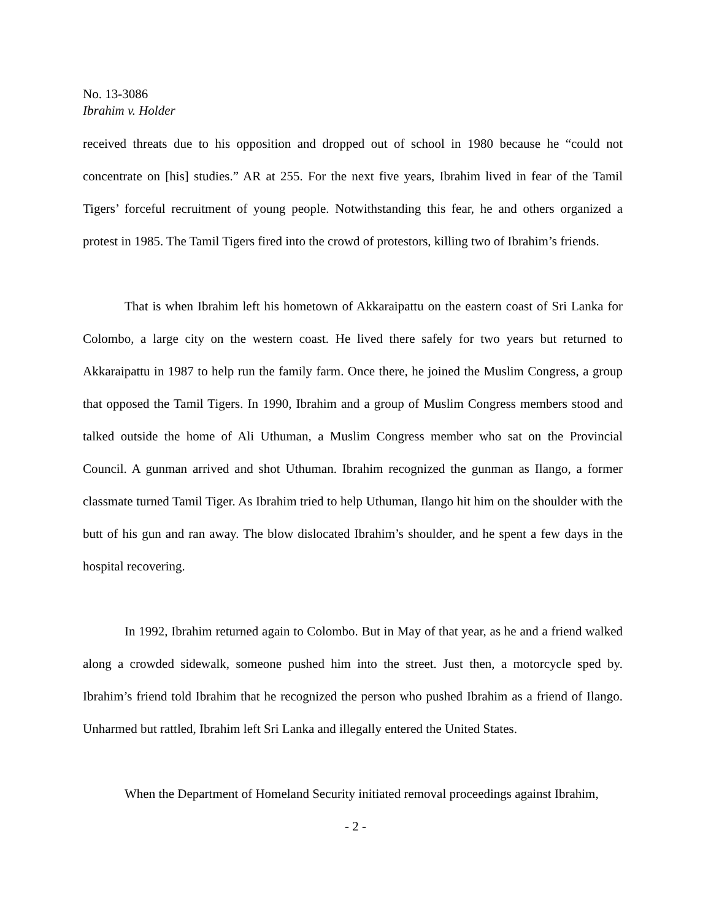No. 13-3086
Ibrahim v. Holder
received threats due to his opposition and dropped out of school in 1980 because he “could not concentrate on [his] studies.” AR at 255. For the next five years, Ibrahim lived in fear of the Tamil Tigers’ forceful recruitment of young people. Notwithstanding this fear, he and others organized a protest in 1985. The Tamil Tigers fired into the crowd of protestors, killing two of Ibrahim’s friends.
That is when Ibrahim left his hometown of Akkaraipattu on the eastern coast of Sri Lanka for Colombo, a large city on the western coast. He lived there safely for two years but returned to Akkaraipattu in 1987 to help run the family farm. Once there, he joined the Muslim Congress, a group that opposed the Tamil Tigers. In 1990, Ibrahim and a group of Muslim Congress members stood and talked outside the home of Ali Uthuman, a Muslim Congress member who sat on the Provincial Council. A gunman arrived and shot Uthuman. Ibrahim recognized the gunman as Ilango, a former classmate turned Tamil Tiger. As Ibrahim tried to help Uthuman, Ilango hit him on the shoulder with the butt of his gun and ran away. The blow dislocated Ibrahim’s shoulder, and he spent a few days in the hospital recovering.
In 1992, Ibrahim returned again to Colombo. But in May of that year, as he and a friend walked along a crowded sidewalk, someone pushed him into the street. Just then, a motorcycle sped by. Ibrahim’s friend told Ibrahim that he recognized the person who pushed Ibrahim as a friend of Ilango. Unharmed but rattled, Ibrahim left Sri Lanka and illegally entered the United States.
When the Department of Homeland Security initiated removal proceedings against Ibrahim,
- 2 -